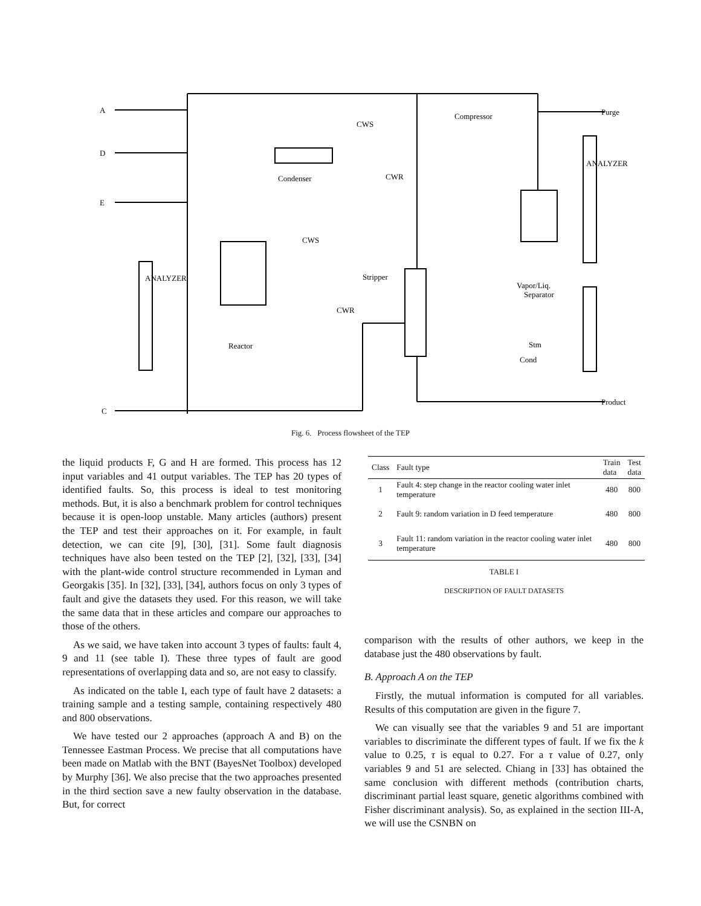A
D
E
C
Condenser
Compressor
Reactor
Stripper
Vapor/Liq.
Separator
Purge
Product
CWS
CWR
CWS
CWR
Stm
Cond
ANALYZER
ANALYZER
Fig. 6. Process flowsheet of the TEP
the liquid products F, G and H are formed. This process has 12 input variables and 41 output variables. The TEP has 20 types of identified faults. So, this process is ideal to test monitoring methods. But, it is also a benchmark problem for control techniques because it is open-loop unstable. Many articles (authors) present the TEP and test their approaches on it. For example, in fault detection, we can cite [9], [30], [31]. Some fault diagnosis techniques have also been tested on the TEP [2], [32], [33], [34] with the plant-wide control structure recommended in Lyman and Georgakis [35]. In [32], [33], [34], authors focus on only 3 types of fault and give the datasets they used. For this reason, we will take the same data that in these articles and compare our approaches to those of the others.
As we said, we have taken into account 3 types of faults: fault 4, 9 and 11 (see table I). These three types of fault are good representations of overlapping data and so, are not easy to classify.
As indicated on the table I, each type of fault have 2 datasets: a training sample and a testing sample, containing respectively 480 and 800 observations.
We have tested our 2 approaches (approach A and B) on the Tennessee Eastman Process. We precise that all computations have been made on Matlab with the BNT (BayesNet Toolbox) developed by Murphy [36]. We also precise that the two approaches presented in the third section save a new faulty observation in the database. But, for correct
| Class | Fault type | Train data | Test data |
| --- | --- | --- | --- |
| 1 | Fault 4: step change in the reactor cooling water inlet temperature | 480 | 800 |
| 2 | Fault 9: random variation in D feed temperature | 480 | 800 |
| 3 | Fault 11: random variation in the reactor cooling water inlet temperature | 480 | 800 |
TABLE I
DESCRIPTION OF FAULT DATASETS
comparison with the results of other authors, we keep in the database just the 480 observations by fault.
B. Approach A on the TEP
Firstly, the mutual information is computed for all variables. Results of this computation are given in the figure 7.
We can visually see that the variables 9 and 51 are important variables to discriminate the different types of fault. If we fix the k value to 0.25, τ is equal to 0.27. For a τ value of 0.27, only variables 9 and 51 are selected. Chiang in [33] has obtained the same conclusion with different methods (contribution charts, discriminant partial least square, genetic algorithms combined with Fisher discriminant analysis). So, as explained in the section III-A, we will use the CSNBN on